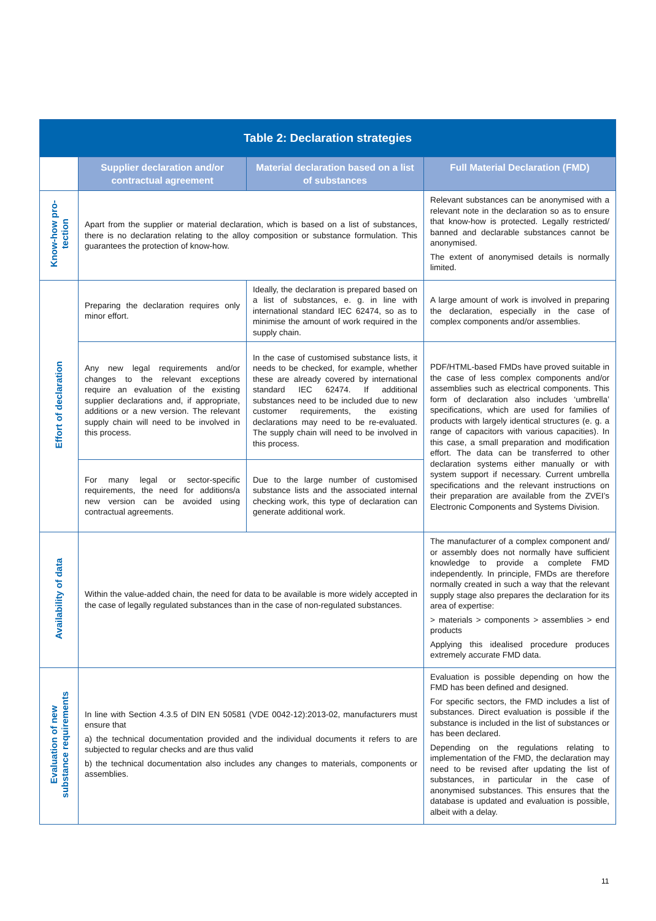| Table 2: Declaration strategies | | | |
| --- | --- | --- | --- |
| | Supplier declaration and/or contractual agreement | Material declaration based on a list of substances | Full Material Declaration (FMD) |
| Know-how pro- tection | Apart from the supplier or material declaration, which is based on a list of substances, there is no declaration relating to the alloy composition or substance formulation. This guarantees the protection of know-how. | | Relevant substances can be anonymised with a relevant note in the declaration so as to ensure that know-how is protected. Legally restricted/ banned and declarable substances cannot be anonymised. The extent of anonymised details is normally limited. |
| Effort of declaration | Preparing the declaration requires only minor effort. | Ideally, the declaration is prepared based on a list of substances, e. g. in line with international standard IEC 62474, so as to minimise the amount of work required in the supply chain. | A large amount of work is involved in preparing the declaration, especially in the case of complex components and/or assemblies. |
| | Any new legal requirements and/or changes to the relevant exceptions require an evaluation of the existing supplier declarations and, if appropriate, additions or a new version. The relevant supply chain will need to be involved in this process. | In the case of customised substance lists, it needs to be checked, for example, whether these are already covered by international standard IEC 62474. If additional substances need to be included due to new customer requirements, the existing declarations may need to be re-evaluated. The supply chain will need to be involved in this process. | PDF/HTML-based FMDs have proved suitable in the case of less complex components and/or assemblies such as electrical components. This form of declaration also includes ‘umbrella’ specifications, which are used for families of products with largely identical structures (e. g. a range of capacitors with various capacities). In this case, a small preparation and modification effort. The data can be transferred to other declaration systems either manually or with system support if necessary. Current umbrella specifications and the relevant instructions on their preparation are available from the ZVEI’s Electronic Components and Systems Division. |
| | For many legal or sector-specific requirements, the need for additions/a new version can be avoided using contractual agreements. | Due to the large number of customised substance lists and the associated internal checking work, this type of declaration can generate additional work. | |
| Availability of data | Within the value-added chain, the need for data to be available is more widely accepted in the case of legally regulated substances than in the case of non-regulated substances. | | The manufacturer of a complex component and/ or assembly does not normally have sufficient knowledge to provide a complete FMD independently. In principle, FMDs are therefore normally created in such a way that the relevant supply stage also prepares the declaration for its area of expertise: > materials > components > assemblies > end products Applying this idealised procedure produces extremely accurate FMD data. |
| Evaluation of new substance requirements | In line with Section 4.3.5 of DIN EN 50581 (VDE 0042-12):2013-02, manufacturers must ensure that a) the technical documentation provided and the individual documents it refers to are subjected to regular checks and are thus valid b) the technical documentation also includes any changes to materials, components or assemblies. | | Evaluation is possible depending on how the FMD has been defined and designed. For specific sectors, the FMD includes a list of substances. Direct evaluation is possible if the substance is included in the list of substances or has been declared. Depending on the regulations relating to implementation of the FMD, the declaration may need to be revised after updating the list of substances, in particular in the case of anonymised substances. This ensures that the database is updated and evaluation is possible, albeit with a delay. |
11